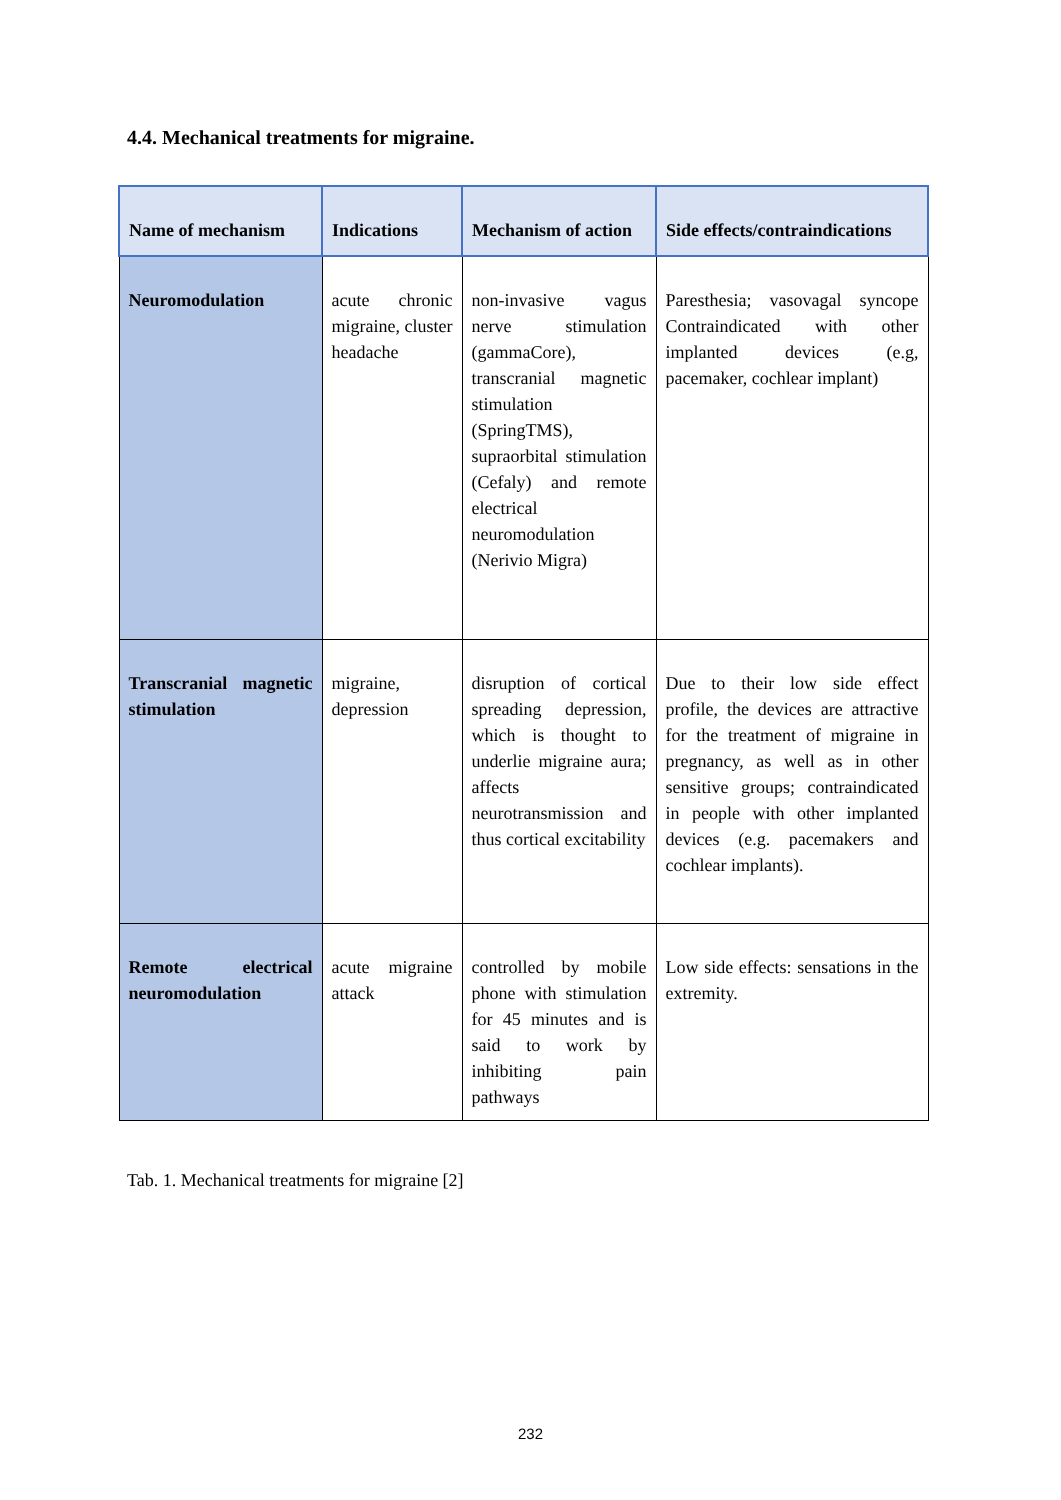4.4. Mechanical treatments for migraine.
| Name of mechanism | Indications | Mechanism of action | Side effects/contraindications |
| --- | --- | --- | --- |
| Neuromodulation | acute chronic migraine, cluster headache | non-invasive vagus nerve stimulation (gammaCore), transcranial magnetic stimulation (SpringTMS), supraorbital stimulation (Cefaly) and remote electrical neuromodulation (Nerivio Migra) | Paresthesia; vasovagal syncope Contraindicated with other implanted devices (e.g, pacemaker, cochlear implant) |
| Transcranial magnetic stimulation | migraine, depression | disruption of cortical spreading depression, which is thought to underlie migraine aura; affects neurotransmission and thus cortical excitability | Due to their low side effect profile, the devices are attractive for the treatment of migraine in pregnancy, as well as in other sensitive groups; contraindicated in people with other implanted devices (e.g. pacemakers and cochlear implants). |
| Remote electrical neuromodulation | acute migraine attack | controlled by mobile phone with stimulation for 45 minutes and is said to work by inhibiting pain pathways | Low side effects: sensations in the extremity. |
Tab. 1. Mechanical treatments for migraine [2]
232